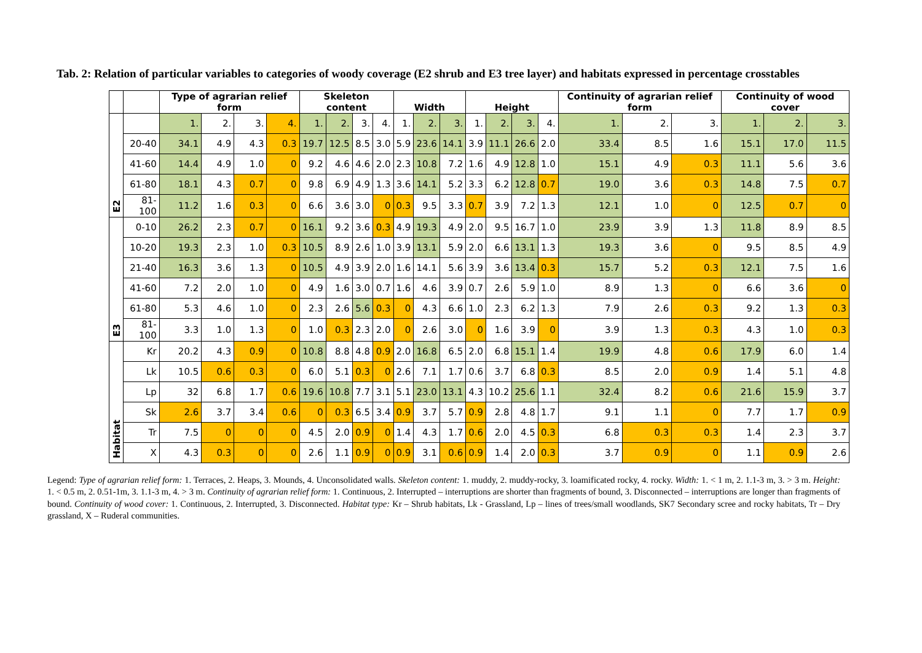Tab. 2: Relation of particular variables to categories of woody coverage (E2 shrub and E3 tree layer) and habitats expressed in percentage crosstables
| | | Type of agrarian relief form | | | | Skeleton content | | | | Width | | | Height | | | | Continuity of agrarian relief form | | | Continuity of wood cover | | |
| --- | --- | --- | --- | --- | --- | --- | --- | --- | --- | --- | --- | --- | --- | --- | --- | --- | --- | --- | --- | --- | --- | --- |
| E2 | | 1. | 2. | 3. | 4. | 1. | 2. | 3. | 4. | 1. | 2. | 3. | 1. | 2. | 3. | 4. | 1. | 2. | 3. | 1. | 2. | 3. |
| | 20-40 | 34.1 | 4.9 | 4.3 | 0.3 | 19.7 | 12.5 | 8.5 | 3.0 | 5.9 | 23.6 | 14.1 | 3.9 | 11.1 | 26.6 | 2.0 | 33.4 | 8.5 | 1.6 | 15.1 | 17.0 | 11.5 |
| | 41-60 | 14.4 | 4.9 | 1.0 | 0 | 9.2 | 4.6 | 4.6 | 2.0 | 2.3 | 10.8 | 7.2 | 1.6 | 4.9 | 12.8 | 1.0 | 15.1 | 4.9 | 0.3 | 11.1 | 5.6 | 3.6 |
| | 61-80 | 18.1 | 4.3 | 0.7 | 0 | 9.8 | 6.9 | 4.9 | 1.3 | 3.6 | 14.1 | 5.2 | 3.3 | 6.2 | 12.8 | 0.7 | 19.0 | 3.6 | 0.3 | 14.8 | 7.5 | 0.7 |
| | 81-100 | 11.2 | 1.6 | 0.3 | 0 | 6.6 | 3.6 | 3.0 | 0 | 0.3 | 9.5 | 3.3 | 0.7 | 3.9 | 7.2 | 1.3 | 12.1 | 1.0 | 0 | 12.5 | 0.7 | 0 |
| E3 | 0-10 | 26.2 | 2.3 | 0.7 | 0 | 16.1 | 9.2 | 3.6 | 0.3 | 4.9 | 19.3 | 4.9 | 2.0 | 9.5 | 16.7 | 1.0 | 23.9 | 3.9 | 1.3 | 11.8 | 8.9 | 8.5 |
| | 10-20 | 19.3 | 2.3 | 1.0 | 0.3 | 10.5 | 8.9 | 2.6 | 1.0 | 3.9 | 13.1 | 5.9 | 2.0 | 6.6 | 13.1 | 1.3 | 19.3 | 3.6 | 0 | 9.5 | 8.5 | 4.9 |
| | 21-40 | 16.3 | 3.6 | 1.3 | 0 | 10.5 | 4.9 | 3.9 | 2.0 | 1.6 | 14.1 | 5.6 | 3.9 | 3.6 | 13.4 | 0.3 | 15.7 | 5.2 | 0.3 | 12.1 | 7.5 | 1.6 |
| | 41-60 | 7.2 | 2.0 | 1.0 | 0 | 4.9 | 1.6 | 3.0 | 0.7 | 1.6 | 4.6 | 3.9 | 0.7 | 2.6 | 5.9 | 1.0 | 8.9 | 1.3 | 0 | 6.6 | 3.6 | 0 |
| | 61-80 | 5.3 | 4.6 | 1.0 | 0 | 2.3 | 2.6 | 5.6 | 0.3 | 0 | 4.3 | 6.6 | 1.0 | 2.3 | 6.2 | 1.3 | 7.9 | 2.6 | 0.3 | 9.2 | 1.3 | 0.3 |
| | 81-100 | 3.3 | 1.0 | 1.3 | 0 | 1.0 | 0.3 | 2.3 | 2.0 | 0 | 2.6 | 3.0 | 0 | 1.6 | 3.9 | 0 | 3.9 | 1.3 | 0.3 | 4.3 | 1.0 | 0.3 |
| Habitat | Kr | 20.2 | 4.3 | 0.9 | 0 | 10.8 | 8.8 | 4.8 | 0.9 | 2.0 | 16.8 | 6.5 | 2.0 | 6.8 | 15.1 | 1.4 | 19.9 | 4.8 | 0.6 | 17.9 | 6.0 | 1.4 |
| | Lk | 10.5 | 0.6 | 0.3 | 0 | 6.0 | 5.1 | 0.3 | 0 | 2.6 | 7.1 | 1.7 | 0.6 | 3.7 | 6.8 | 0.3 | 8.5 | 2.0 | 0.9 | 1.4 | 5.1 | 4.8 |
| | Lp | 32 | 6.8 | 1.7 | 0.6 | 19.6 | 10.8 | 7.7 | 3.1 | 5.1 | 23.0 | 13.1 | 4.3 | 10.2 | 25.6 | 1.1 | 32.4 | 8.2 | 0.6 | 21.6 | 15.9 | 3.7 |
| | Sk | 2.6 | 3.7 | 3.4 | 0.6 | 0 | 0.3 | 6.5 | 3.4 | 0.9 | 3.7 | 5.7 | 0.9 | 2.8 | 4.8 | 1.7 | 9.1 | 1.1 | 0 | 7.7 | 1.7 | 0.9 |
| | Tr | 7.5 | 0 | 0 | 0 | 4.5 | 2.0 | 0.9 | 0 | 1.4 | 4.3 | 1.7 | 0.6 | 2.0 | 4.5 | 0.3 | 6.8 | 0.3 | 0.3 | 1.4 | 2.3 | 3.7 |
| | X | 4.3 | 0.3 | 0 | 0 | 2.6 | 1.1 | 0.9 | 0 | 0.9 | 3.1 | 0.6 | 0.9 | 1.4 | 2.0 | 0.3 | 3.7 | 0.9 | 0 | 1.1 | 0.9 | 2.6 |
Legend: Type of agrarian relief form: 1. Terraces, 2. Heaps, 3. Mounds, 4. Unconsolidated walls. Skeleton content: 1. muddy, 2. muddy-rocky, 3. loamificated rocky, 4. rocky. Width: 1. < 1 m, 2. 1.1-3 m, 3. > 3 m. Height: 1. < 0.5 m, 2. 0.51-1m, 3. 1.1-3 m, 4. > 3 m. Continuity of agrarian relief form: 1. Continuous, 2. Interrupted – interruptions are shorter than fragments of bound, 3. Disconnected – interruptions are longer than fragments of bound. Continuity of wood cover: 1. Continuous, 2. Interrupted, 3. Disconnected. Habitat type: Kr – Shrub habitats, Lk - Grassland, Lp – lines of trees/small woodlands, SK7 Secondary scree and rocky habitats, Tr – Dry grassland, X – Ruderal communities.